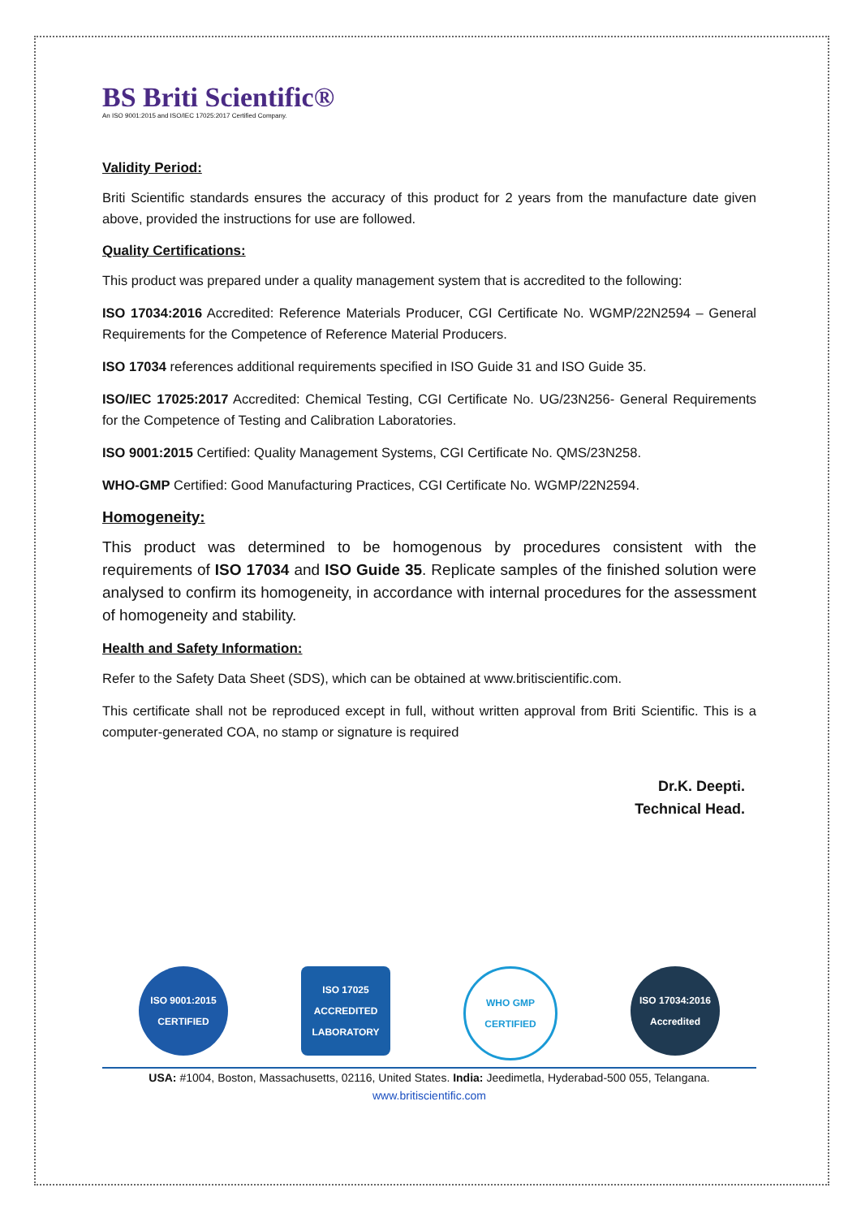BS Briti Scientific®
An ISO 9001:2015 and ISO/IEC 17025:2017 Certified Company.
Validity Period:
Briti Scientific standards ensures the accuracy of this product for 2 years from the manufacture date given above, provided the instructions for use are followed.
Quality Certifications:
This product was prepared under a quality management system that is accredited to the following:
ISO 17034:2016 Accredited: Reference Materials Producer, CGI Certificate No. WGMP/22N2594 – General Requirements for the Competence of Reference Material Producers.
ISO 17034 references additional requirements specified in ISO Guide 31 and ISO Guide 35.
ISO/IEC 17025:2017 Accredited: Chemical Testing, CGI Certificate No. UG/23N256- General Requirements for the Competence of Testing and Calibration Laboratories.
ISO 9001:2015 Certified: Quality Management Systems, CGI Certificate No. QMS/23N258.
WHO-GMP Certified: Good Manufacturing Practices, CGI Certificate No. WGMP/22N2594.
Homogeneity:
This product was determined to be homogenous by procedures consistent with the requirements of ISO 17034 and ISO Guide 35. Replicate samples of the finished solution were analysed to confirm its homogeneity, in accordance with internal procedures for the assessment of homogeneity and stability.
Health and Safety Information:
Refer to the Safety Data Sheet (SDS), which can be obtained at www.britiscientific.com.
This certificate shall not be reproduced except in full, without written approval from Briti Scientific. This is a computer-generated COA, no stamp or signature is required
Dr.K. Deepti.
Technical Head.
ISO 9001:2015 CERTIFIED
ISO 17025 ACCREDITED LABORATORY
WHO GMP CERTIFIED
ISO 17034:2016 Accredited
USA: #1004, Boston, Massachusetts, 02116, United States. India: Jeedimetla, Hyderabad-500 055, Telangana.
www.britiscientific.com